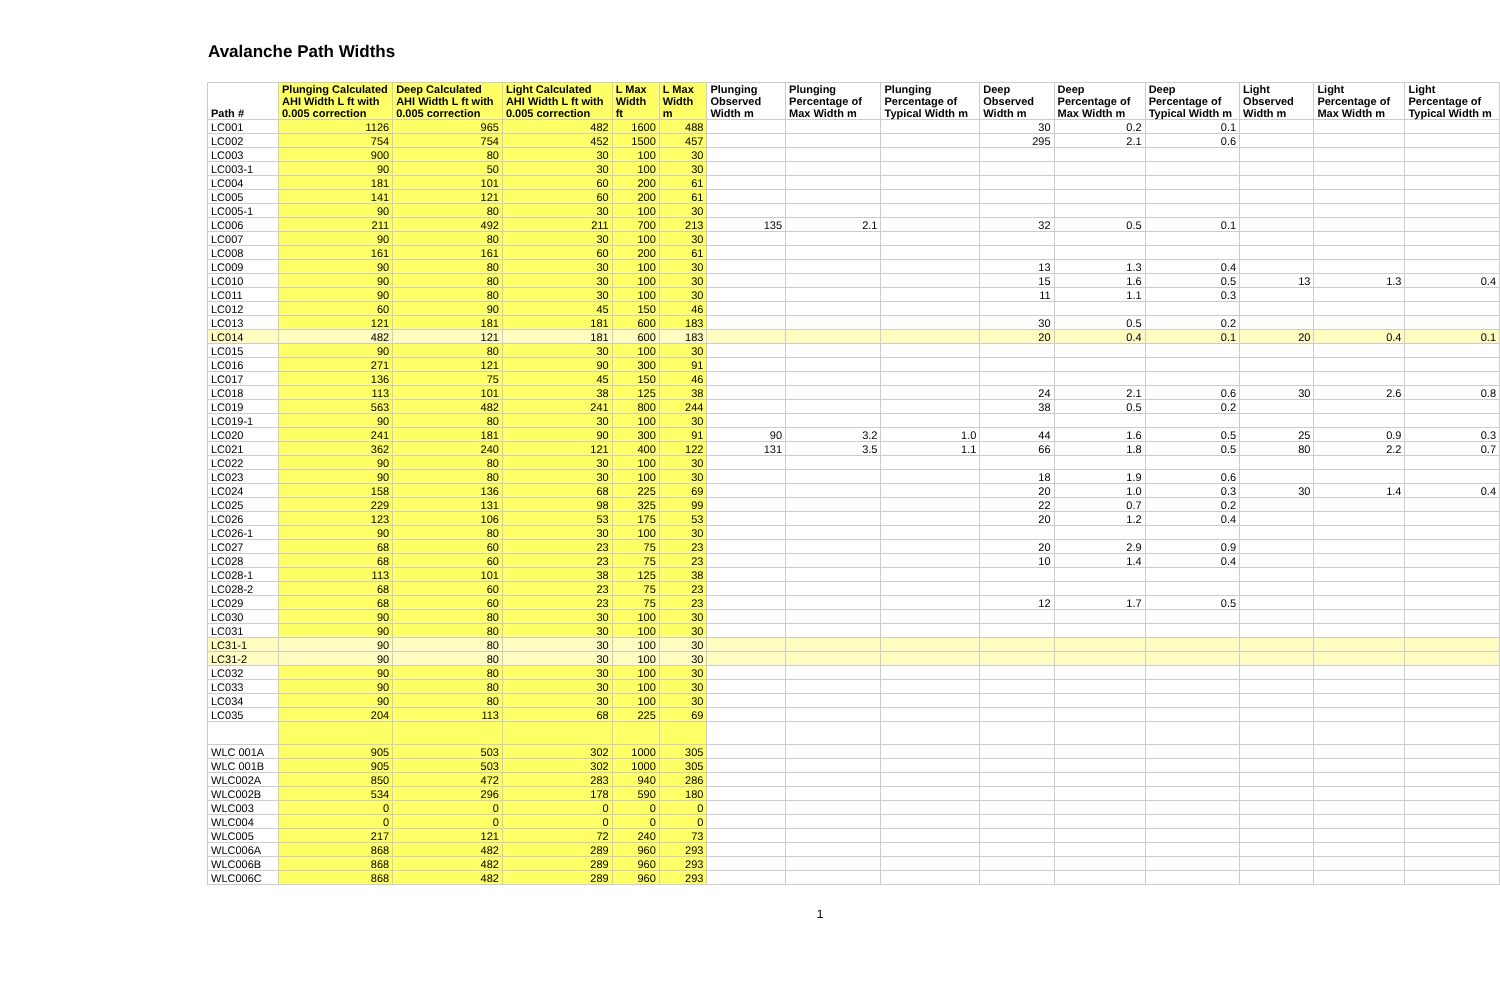Avalanche Path Widths
| Path # | Plunging Calculated AHI Width L ft with 0.005 correction | Deep Calculated AHI Width L ft with 0.005 correction | Light Calculated AHI Width L ft with 0.005 correction | L Max Width ft | L Max Width m | Plunging Observed Width m | Plunging Percentage of Max Width m | Plunging Percentage of Typical Width m | Deep Observed Width m | Deep Percentage of Max Width m | Deep Percentage of Typical Width m | Light Observed Width m | Light Percentage of Max Width m | Light Percentage of Typical Width m |
| --- | --- | --- | --- | --- | --- | --- | --- | --- | --- | --- | --- | --- | --- | --- |
| LC001 | 1126 | 965 | 482 | 1600 | 488 | | | | 30 | 0.2 | 0.1 | | | |
| LC002 | 754 | 754 | 452 | 1500 | 457 | | | | 295 | 2.1 | 0.6 | | | |
| LC003 | 900 | 80 | 30 | 100 | 30 | | | | | | | | | |
| LC003-1 | 90 | 50 | 30 | 100 | 30 | | | | | | | | | |
| LC004 | 181 | 101 | 60 | 200 | 61 | | | | | | | | | |
| LC005 | 141 | 121 | 60 | 200 | 61 | | | | | | | | | |
| LC005-1 | 90 | 80 | 30 | 100 | 30 | | | | | | | | | |
| LC006 | 211 | 492 | 211 | 700 | 213 | 135 | 2.1 | | 32 | 0.5 | 0.1 | | | |
| LC007 | 90 | 80 | 30 | 100 | 30 | | | | | | | | | |
| LC008 | 161 | 161 | 60 | 200 | 61 | | | | | | | | | |
| LC009 | 90 | 80 | 30 | 100 | 30 | | | | 13 | 1.3 | 0.4 | | | |
| LC010 | 90 | 80 | 30 | 100 | 30 | | | | 15 | 1.6 | 0.5 | 13 | 1.3 | 0.4 |
| LC011 | 90 | 80 | 30 | 100 | 30 | | | | 11 | 1.1 | 0.3 | | | |
| LC012 | 60 | 90 | 45 | 150 | 46 | | | | | | | | | |
| LC013 | 121 | 181 | 181 | 600 | 183 | | | | 30 | 0.5 | 0.2 | | | |
| LC014 | 482 | 121 | 181 | 600 | 183 | | | | 20 | 0.4 | 0.1 | 20 | 0.4 | 0.1 |
| LC015 | 90 | 80 | 30 | 100 | 30 | | | | | | | | | |
| LC016 | 271 | 121 | 90 | 300 | 91 | | | | | | | | | |
| LC017 | 136 | 75 | 45 | 150 | 46 | | | | | | | | | |
| LC018 | 113 | 101 | 38 | 125 | 38 | | | | 24 | 2.1 | 0.6 | 30 | 2.6 | 0.8 |
| LC019 | 563 | 482 | 241 | 800 | 244 | | | | 38 | 0.5 | 0.2 | | | |
| LC019-1 | 90 | 80 | 30 | 100 | 30 | | | | | | | | | |
| LC020 | 241 | 181 | 90 | 300 | 91 | 90 | 3.2 | 1.0 | 44 | 1.6 | 0.5 | 25 | 0.9 | 0.3 |
| LC021 | 362 | 240 | 121 | 400 | 122 | 131 | 3.5 | 1.1 | 66 | 1.8 | 0.5 | 80 | 2.2 | 0.7 |
| LC022 | 90 | 80 | 30 | 100 | 30 | | | | | | | | | |
| LC023 | 90 | 80 | 30 | 100 | 30 | | | | 18 | 1.9 | 0.6 | | | |
| LC024 | 158 | 136 | 68 | 225 | 69 | | | | 20 | 1.0 | 0.3 | 30 | 1.4 | 0.4 |
| LC025 | 229 | 131 | 98 | 325 | 99 | | | | 22 | 0.7 | 0.2 | | | |
| LC026 | 123 | 106 | 53 | 175 | 53 | | | | 20 | 1.2 | 0.4 | | | |
| LC026-1 | 90 | 80 | 30 | 100 | 30 | | | | | | | | | |
| LC027 | 68 | 60 | 23 | 75 | 23 | | | | 20 | 2.9 | 0.9 | | | |
| LC028 | 68 | 60 | 23 | 75 | 23 | | | | 10 | 1.4 | 0.4 | | | |
| LC028-1 | 113 | 101 | 38 | 125 | 38 | | | | | | | | | |
| LC028-2 | 68 | 60 | 23 | 75 | 23 | | | | | | | | | |
| LC029 | 68 | 60 | 23 | 75 | 23 | | | | 12 | 1.7 | 0.5 | | | |
| LC030 | 90 | 80 | 30 | 100 | 30 | | | | | | | | | |
| LC031 | 90 | 80 | 30 | 100 | 30 | | | | | | | | | |
| LC31-1 | 90 | 80 | 30 | 100 | 30 | | | | | | | | | |
| LC31-2 | 90 | 80 | 30 | 100 | 30 | | | | | | | | | |
| LC032 | 90 | 80 | 30 | 100 | 30 | | | | | | | | | |
| LC033 | 90 | 80 | 30 | 100 | 30 | | | | | | | | | |
| LC034 | 90 | 80 | 30 | 100 | 30 | | | | | | | | | |
| LC035 | 204 | 113 | 68 | 225 | 69 | | | | | | | | | |
| WLC 001A | 905 | 503 | 302 | 1000 | 305 | | | | | | | | | |
| WLC 001B | 905 | 503 | 302 | 1000 | 305 | | | | | | | | | |
| WLC002A | 850 | 472 | 283 | 940 | 286 | | | | | | | | | |
| WLC002B | 534 | 296 | 178 | 590 | 180 | | | | | | | | | |
| WLC003 | 0 | 0 | 0 | 0 | 0 | | | | | | | | | |
| WLC004 | 0 | 0 | 0 | 0 | 0 | | | | | | | | | |
| WLC005 | 217 | 121 | 72 | 240 | 73 | | | | | | | | | |
| WLC006A | 868 | 482 | 289 | 960 | 293 | | | | | | | | | |
| WLC006B | 868 | 482 | 289 | 960 | 293 | | | | | | | | | |
| WLC006C | 868 | 482 | 289 | 960 | 293 | | | | | | | | | |
1